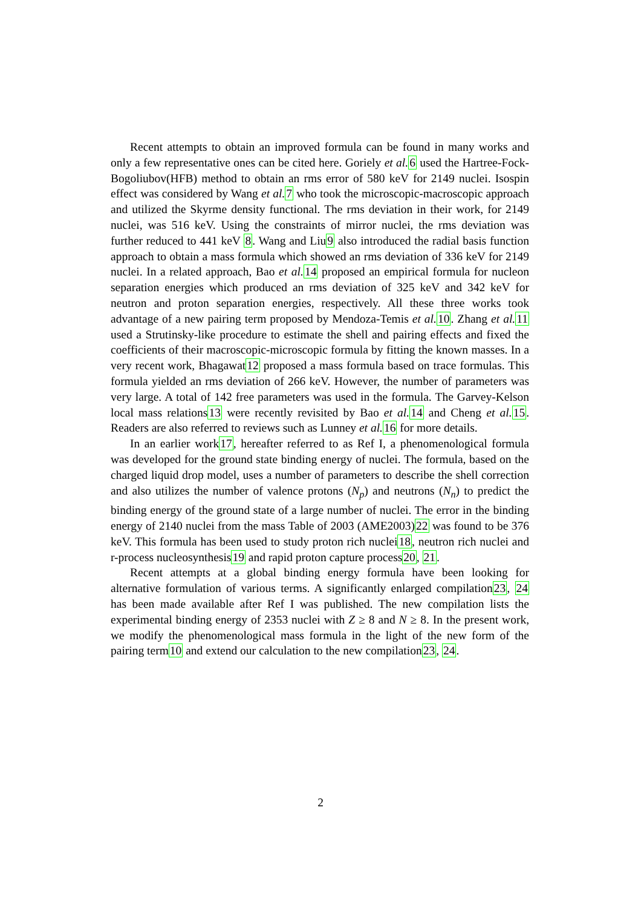Recent attempts to obtain an improved formula can be found in many works and only a few representative ones can be cited here. Goriely et al. 6 used the Hartree-Fock-Bogoliubov(HFB) method to obtain an rms error of 580 keV for 2149 nuclei. Isospin effect was considered by Wang et al. 7 who took the microscopic-macroscopic approach and utilized the Skyrme density functional. The rms deviation in their work, for 2149 nuclei, was 516 keV. Using the constraints of mirror nuclei, the rms deviation was further reduced to 441 keV 8. Wang and Liu9 also introduced the radial basis function approach to obtain a mass formula which showed an rms deviation of 336 keV for 2149 nuclei. In a related approach, Bao et al. 14 proposed an empirical formula for nucleon separation energies which produced an rms deviation of 325 keV and 342 keV for neutron and proton separation energies, respectively. All these three works took advantage of a new pairing term proposed by Mendoza-Temis et al. 10. Zhang et al. 11 used a Strutinsky-like procedure to estimate the shell and pairing effects and fixed the coefficients of their macroscopic-microscopic formula by fitting the known masses. In a very recent work, Bhagawat12 proposed a mass formula based on trace formulas. This formula yielded an rms deviation of 266 keV. However, the number of parameters was very large. A total of 142 free parameters was used in the formula. The Garvey-Kelson local mass relations13 were recently revisited by Bao et al. 14 and Cheng et al. 15. Readers are also referred to reviews such as Lunney et al. 16 for more details.
In an earlier work17, hereafter referred to as Ref I, a phenomenological formula was developed for the ground state binding energy of nuclei. The formula, based on the charged liquid drop model, uses a number of parameters to describe the shell correction and also utilizes the number of valence protons (N<sub>p</sub>) and neutrons (N<sub>n</sub>) to predict the binding energy of the ground state of a large number of nuclei. The error in the binding energy of 2140 nuclei from the mass Table of 2003 (AME2003)22 was found to be 376 keV. This formula has been used to study proton rich nuclei18, neutron rich nuclei and r-process nucleosynthesis19 and rapid proton capture process20, 21.
Recent attempts at a global binding energy formula have been looking for alternative formulation of various terms. A significantly enlarged compilation23, 24 has been made available after Ref I was published. The new compilation lists the experimental binding energy of 2353 nuclei with Z ≥ 8 and N ≥ 8. In the present work, we modify the phenomenological mass formula in the light of the new form of the pairing term10 and extend our calculation to the new compilation23, 24.
2